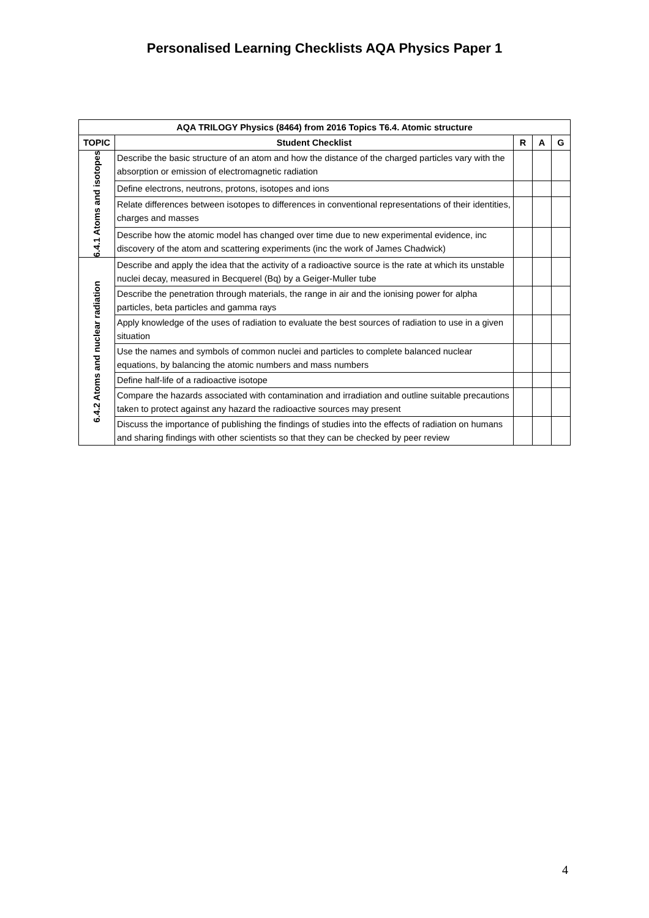Personalised Learning Checklists AQA Physics Paper 1
| AQA TRILOGY Physics (8464) from 2016 Topics T6.4. Atomic structure | | | | |
| --- | --- | --- | --- | --- |
| TOPIC | Student Checklist | R | A | G |
| 6.4.1 Atoms and isotopes | Describe the basic structure of an atom and how the distance of the charged particles vary with the absorption or emission of electromagnetic radiation | | | |
| | Define electrons, neutrons, protons, isotopes and ions | | | |
| | Relate differences between isotopes to differences in conventional representations of their identities, charges and masses | | | |
| | Describe how the atomic model has changed over time due to new experimental evidence, inc discovery of the atom and scattering experiments (inc the work of James Chadwick) | | | |
| 6.4.2 Atoms and nuclear radiation | Describe and apply the idea that the activity of a radioactive source is the rate at which its unstable nuclei decay, measured in Becquerel (Bq) by a Geiger-Muller tube | | | |
| | Describe the penetration through materials, the range in air and the ionising power for alpha particles, beta particles and gamma rays | | | |
| | Apply knowledge of the uses of radiation to evaluate the best sources of radiation to use in a given situation | | | |
| | Use the names and symbols of common nuclei and particles to complete balanced nuclear equations, by balancing the atomic numbers and mass numbers | | | |
| | Define half-life of a radioactive isotope | | | |
| | Compare the hazards associated with contamination and irradiation and outline suitable precautions taken to protect against any hazard the radioactive sources may present | | | |
| | Discuss the importance of publishing the findings of studies into the effects of radiation on humans and sharing findings with other scientists so that they can be checked by peer review | | | |
4